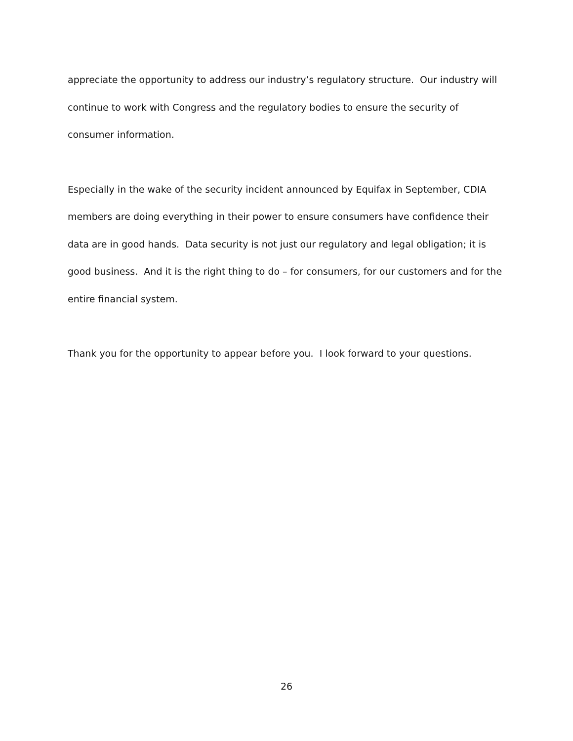appreciate the opportunity to address our industry’s regulatory structure. Our industry will continue to work with Congress and the regulatory bodies to ensure the security of consumer information.
Especially in the wake of the security incident announced by Equifax in September, CDIA members are doing everything in their power to ensure consumers have confidence their data are in good hands. Data security is not just our regulatory and legal obligation; it is good business. And it is the right thing to do – for consumers, for our customers and for the entire financial system.
Thank you for the opportunity to appear before you. I look forward to your questions.
26